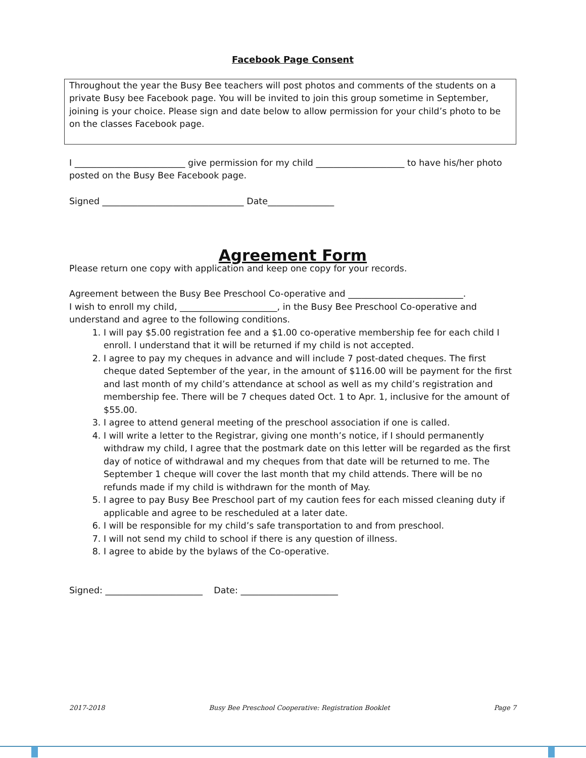Facebook Page Consent
Throughout the year the Busy Bee teachers will post photos and comments of the students on a private Busy bee Facebook page. You will be invited to join this group sometime in September, joining is your choice. Please sign and date below to allow permission for your child’s photo to be on the classes Facebook page.
I _________________________ give permission for my child ____________________ to have his/her photo posted on the Busy Bee Facebook page.
Signed ________________________________ Date_______________
Agreement Form
Please return one copy with application and keep one copy for your records.
Agreement between the Busy Bee Preschool Co-operative and __________________________.
I wish to enroll my child, ______________________, in the Busy Bee Preschool Co-operative and understand and agree to the following conditions.
1. I will pay $5.00 registration fee and a $1.00 co-operative membership fee for each child I enroll. I understand that it will be returned if my child is not accepted.
2. I agree to pay my cheques in advance and will include 7 post-dated cheques. The first cheque dated September of the year, in the amount of $116.00 will be payment for the first and last month of my child’s attendance at school as well as my child’s registration and membership fee. There will be 7 cheques dated Oct. 1 to Apr. 1, inclusive for the amount of $55.00.
3. I agree to attend general meeting of the preschool association if one is called.
4. I will write a letter to the Registrar, giving one month’s notice, if I should permanently withdraw my child, I agree that the postmark date on this letter will be regarded as the first day of notice of withdrawal and my cheques from that date will be returned to me. The September 1 cheque will cover the last month that my child attends. There will be no refunds made if my child is withdrawn for the month of May.
5. I agree to pay Busy Bee Preschool part of my caution fees for each missed cleaning duty if applicable and agree to be rescheduled at a later date.
6. I will be responsible for my child’s safe transportation to and from preschool.
7. I will not send my child to school if there is any question of illness.
8. I agree to abide by the bylaws of the Co-operative.
Signed: ______________________ Date: ______________________
2017-2018 Busy Bee Preschool Cooperative: Registration Booklet Page 7